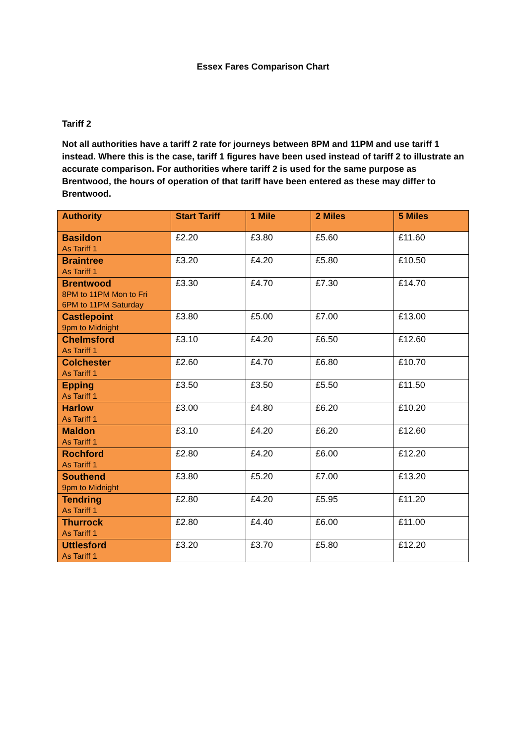Essex Fares Comparison Chart
Tariff 2
Not all authorities have a tariff 2 rate for journeys between 8PM and 11PM and use tariff 1 instead. Where this is the case, tariff 1 figures have been used instead of tariff 2 to illustrate an accurate comparison. For authorities where tariff 2 is used for the same purpose as Brentwood, the hours of operation of that tariff have been entered as these may differ to Brentwood.
| Authority | Start Tariff | 1 Mile | 2 Miles | 5 Miles |
| --- | --- | --- | --- | --- |
| Basildon As Tariff 1 | £2.20 | £3.80 | £5.60 | £11.60 |
| Braintree As Tariff 1 | £3.20 | £4.20 | £5.80 | £10.50 |
| Brentwood 8PM to 11PM Mon to Fri 6PM to 11PM Saturday | £3.30 | £4.70 | £7.30 | £14.70 |
| Castlepoint 9pm to Midnight | £3.80 | £5.00 | £7.00 | £13.00 |
| Chelmsford As Tariff 1 | £3.10 | £4.20 | £6.50 | £12.60 |
| Colchester As Tariff 1 | £2.60 | £4.70 | £6.80 | £10.70 |
| Epping As Tariff 1 | £3.50 | £3.50 | £5.50 | £11.50 |
| Harlow As Tariff 1 | £3.00 | £4.80 | £6.20 | £10.20 |
| Maldon As Tariff 1 | £3.10 | £4.20 | £6.20 | £12.60 |
| Rochford As Tariff 1 | £2.80 | £4.20 | £6.00 | £12.20 |
| Southend 9pm to Midnight | £3.80 | £5.20 | £7.00 | £13.20 |
| Tendring As Tariff 1 | £2.80 | £4.20 | £5.95 | £11.20 |
| Thurrock As Tariff 1 | £2.80 | £4.40 | £6.00 | £11.00 |
| Uttlesford As Tariff 1 | £3.20 | £3.70 | £5.80 | £12.20 |